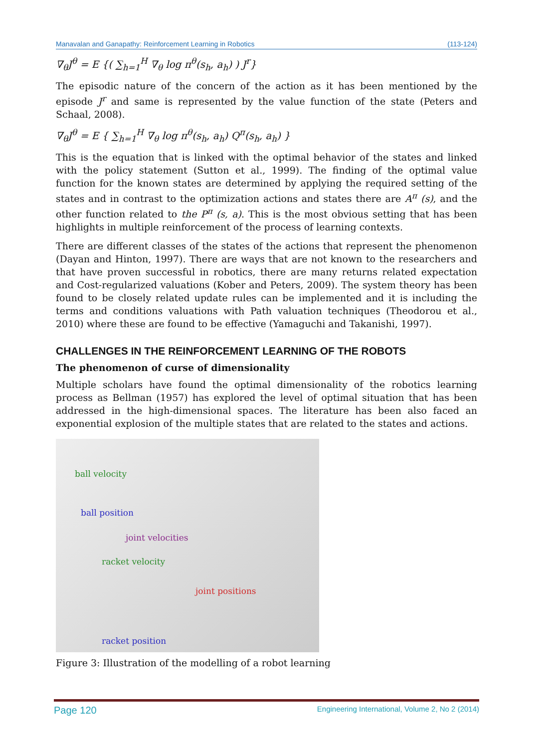Manavalan and Ganapathy: Reinforcement Learning in Robotics (113-124)
∇<sub>θ</sub>J<sup>θ</sup> = E {( ∑<sub>h=1</sub><sup>H</sup> ∇<sub>θ</sub> log π<sup>θ</sup>(s<sub>h</sub>, a<sub>h</sub>) ) J<sup>r</sup>}
The episodic nature of the concern of the action as it has been mentioned by the episode J<sup>r</sup> and same is represented by the value function of the state (Peters and Schaal, 2008).
∇<sub>θ</sub>J<sup>θ</sup> = E { ∑<sub>h=1</sub><sup>H</sup> ∇<sub>θ</sub> log π<sup>θ</sup>(s<sub>h</sub>, a<sub>h</sub>) Q<sup>π</sup>(s<sub>h</sub>, a<sub>h</sub>) }
This is the equation that is linked with the optimal behavior of the states and linked with the policy statement (Sutton et al., 1999). The finding of the optimal value function for the known states are determined by applying the required setting of the states and in contrast to the optimization actions and states there are A<sup>π</sup> (s), and the other function related to the P<sup>π</sup> (s, a). This is the most obvious setting that has been highlights in multiple reinforcement of the process of learning contexts.
There are different classes of the states of the actions that represent the phenomenon (Dayan and Hinton, 1997). There are ways that are not known to the researchers and that have proven successful in robotics, there are many returns related expectation and Cost-regularized valuations (Kober and Peters, 2009). The system theory has been found to be closely related update rules can be implemented and it is including the terms and conditions valuations with Path valuation techniques (Theodorou et al., 2010) where these are found to be effective (Yamaguchi and Takanishi, 1997).
CHALLENGES IN THE REINFORCEMENT LEARNING OF THE ROBOTS
The phenomenon of curse of dimensionality
Multiple scholars have found the optimal dimensionality of the robotics learning process as Bellman (1957) has explored the level of optimal situation that has been addressed in the high-dimensional spaces. The literature has been also faced an exponential explosion of the multiple states that are related to the states and actions.
ball velocity
ball position
joint velocities
racket velocity
joint positions
racket position
Figure 3: Illustration of the modelling of a robot learning
Page 120 Engineering International, Volume 2, No 2 (2014)